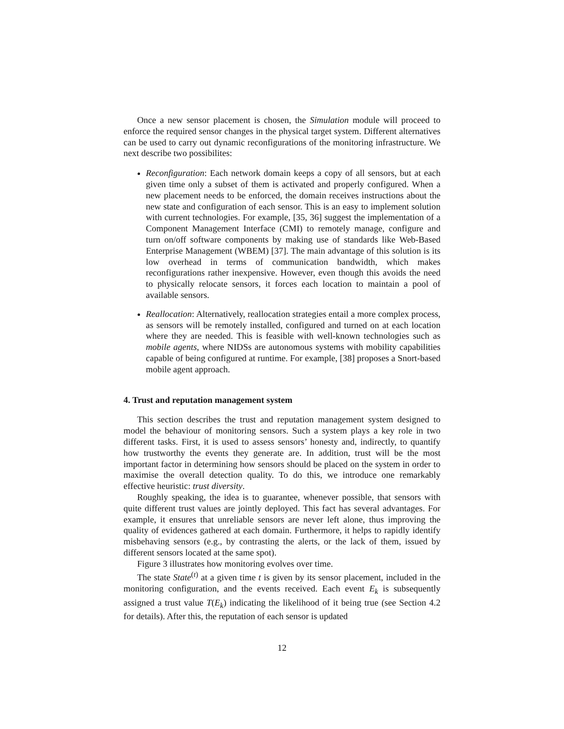Once a new sensor placement is chosen, the Simulation module will proceed to enforce the required sensor changes in the physical target system. Different alternatives can be used to carry out dynamic reconfigurations of the monitoring infrastructure. We next describe two possibilites:
Reconfiguration: Each network domain keeps a copy of all sensors, but at each given time only a subset of them is activated and properly configured. When a new placement needs to be enforced, the domain receives instructions about the new state and configuration of each sensor. This is an easy to implement solution with current technologies. For example, [35, 36] suggest the implementation of a Component Management Interface (CMI) to remotely manage, configure and turn on/off software components by making use of standards like Web-Based Enterprise Management (WBEM) [37]. The main advantage of this solution is its low overhead in terms of communication bandwidth, which makes reconfigurations rather inexpensive. However, even though this avoids the need to physically relocate sensors, it forces each location to maintain a pool of available sensors.
Reallocation: Alternatively, reallocation strategies entail a more complex process, as sensors will be remotely installed, configured and turned on at each location where they are needed. This is feasible with well-known technologies such as mobile agents, where NIDSs are autonomous systems with mobility capabilities capable of being configured at runtime. For example, [38] proposes a Snort-based mobile agent approach.
4. Trust and reputation management system
This section describes the trust and reputation management system designed to model the behaviour of monitoring sensors. Such a system plays a key role in two different tasks. First, it is used to assess sensors’ honesty and, indirectly, to quantify how trustworthy the events they generate are. In addition, trust will be the most important factor in determining how sensors should be placed on the system in order to maximise the overall detection quality. To do this, we introduce one remarkably effective heuristic: trust diversity.
Roughly speaking, the idea is to guarantee, whenever possible, that sensors with quite different trust values are jointly deployed. This fact has several advantages. For example, it ensures that unreliable sensors are never left alone, thus improving the quality of evidences gathered at each domain. Furthermore, it helps to rapidly identify misbehaving sensors (e.g., by contrasting the alerts, or the lack of them, issued by different sensors located at the same spot).
Figure 3 illustrates how monitoring evolves over time.
The state State<sup>(t)</sup> at a given time t is given by its sensor placement, included in the monitoring configuration, and the events received. Each event E<sub>k</sub> is subsequently assigned a trust value T(E<sub>k</sub>) indicating the likelihood of it being true (see Section 4.2 for details). After this, the reputation of each sensor is updated
12